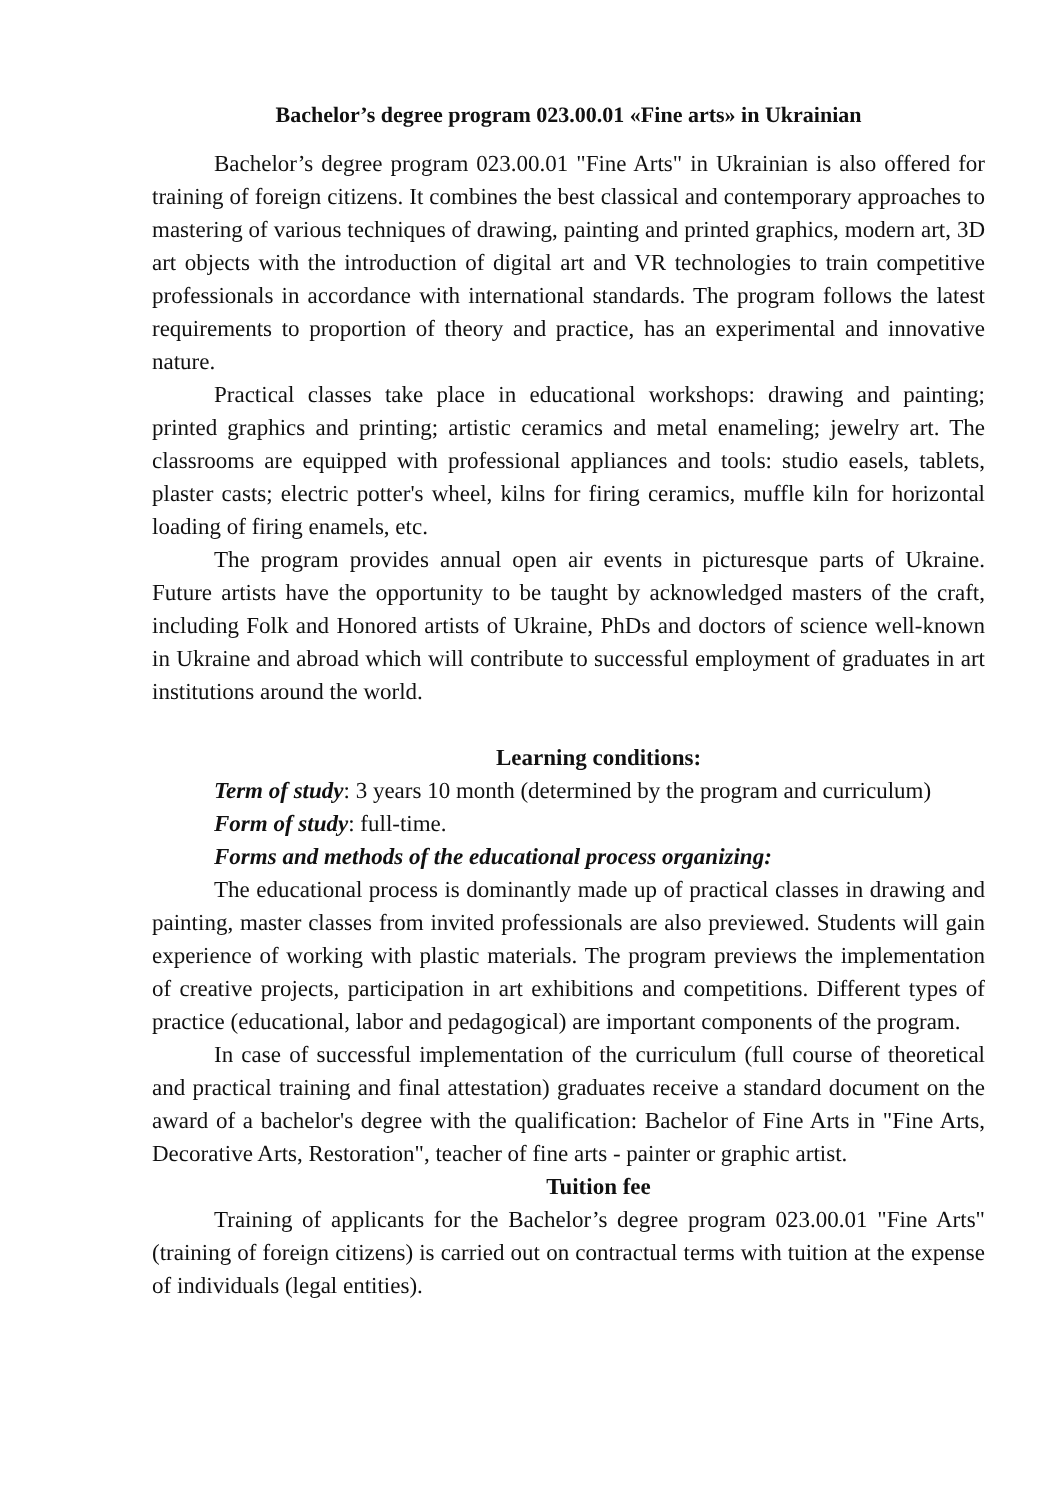Bachelor’s degree program 023.00.01 «Fine arts» in Ukrainian
Bachelor’s degree program 023.00.01 "Fine Arts" in Ukrainian is also offered for training of foreign citizens. It combines the best classical and contemporary approaches to mastering of various techniques of drawing, painting and printed graphics, modern art, 3D art objects with the introduction of digital art and VR technologies to train competitive professionals in accordance with international standards. The program follows the latest requirements to proportion of theory and practice, has an experimental and innovative nature.
Practical classes take place in educational workshops: drawing and painting; printed graphics and printing; artistic ceramics and metal enameling; jewelry art. The classrooms are equipped with professional appliances and tools: studio easels, tablets, plaster casts; electric potter's wheel, kilns for firing ceramics, muffle kiln for horizontal loading of firing enamels, etc.
The program provides annual open air events in picturesque parts of Ukraine. Future artists have the opportunity to be taught by acknowledged masters of the craft, including Folk and Honored artists of Ukraine, PhDs and doctors of science well-known in Ukraine and abroad which will contribute to successful employment of graduates in art institutions around the world.
Learning conditions:
Term of study: 3 years 10 month (determined by the program and curriculum)
Form of study: full-time.
Forms and methods of the educational process organizing:
The educational process is dominantly made up of practical classes in drawing and painting, master classes from invited professionals are also previewed. Students will gain experience of working with plastic materials. The program previews the implementation of creative projects, participation in art exhibitions and competitions. Different types of practice (educational, labor and pedagogical) are important components of the program.
In case of successful implementation of the curriculum (full course of theoretical and practical training and final attestation) graduates receive a standard document on the award of a bachelor's degree with the qualification: Bachelor of Fine Arts in "Fine Arts, Decorative Arts, Restoration", teacher of fine arts - painter or graphic artist.
Tuition fee
Training of applicants for the Bachelor’s degree program 023.00.01 "Fine Arts" (training of foreign citizens) is carried out on contractual terms with tuition at the expense of individuals (legal entities).